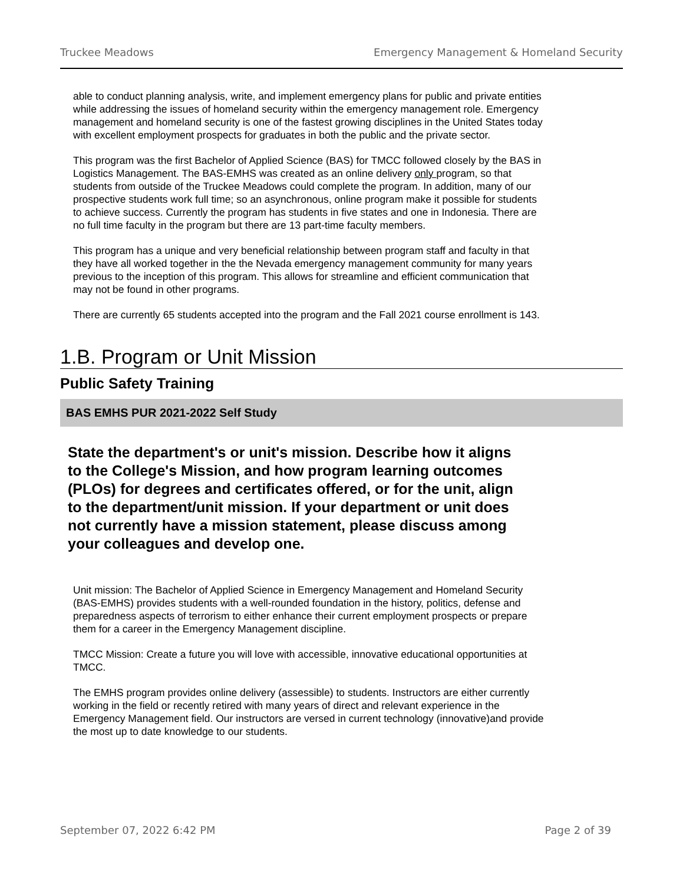Truckee Meadows Emergency Management & Homeland Security
able to conduct planning analysis, write, and implement emergency plans for public and private entities while addressing the issues of homeland security within the emergency management role. Emergency management and homeland security is one of the fastest growing disciplines in the United States today with excellent employment prospects for graduates in both the public and the private sector.
This program was the first Bachelor of Applied Science (BAS) for TMCC followed closely by the BAS in Logistics Management. The BAS-EMHS was created as an online delivery only program, so that students from outside of the Truckee Meadows could complete the program. In addition, many of our prospective students work full time; so an asynchronous, online program make it possible for students to achieve success. Currently the program has students in five states and one in Indonesia. There are no full time faculty in the program but there are 13 part-time faculty members.
This program has a unique and very beneficial relationship between program staff and faculty in that they have all worked together in the the Nevada emergency management community for many years previous to the inception of this program. This allows for streamline and efficient communication that may not be found in other programs.
There are currently 65 students accepted into the program and the Fall 2021 course enrollment is 143.
1.B. Program or Unit Mission
Public Safety Training
BAS EMHS PUR 2021-2022 Self Study
State the department's or unit's mission. Describe how it aligns to the College's Mission, and how program learning outcomes (PLOs) for degrees and certificates offered, or for the unit, align to the department/unit mission. If your department or unit does not currently have a mission statement, please discuss among your colleagues and develop one.
Unit mission: The Bachelor of Applied Science in Emergency Management and Homeland Security (BAS-EMHS) provides students with a well-rounded foundation in the history, politics, defense and preparedness aspects of terrorism to either enhance their current employment prospects or prepare them for a career in the Emergency Management discipline.
TMCC Mission: Create a future you will love with accessible, innovative educational opportunities at TMCC.
The EMHS program provides online delivery (assessible) to students. Instructors are either currently working in the field or recently retired with many years of direct and relevant experience in the Emergency Management field. Our instructors are versed in current technology (innovative)and provide the most up to date knowledge to our students.
September 07, 2022 6:42 PM Page 2 of 39